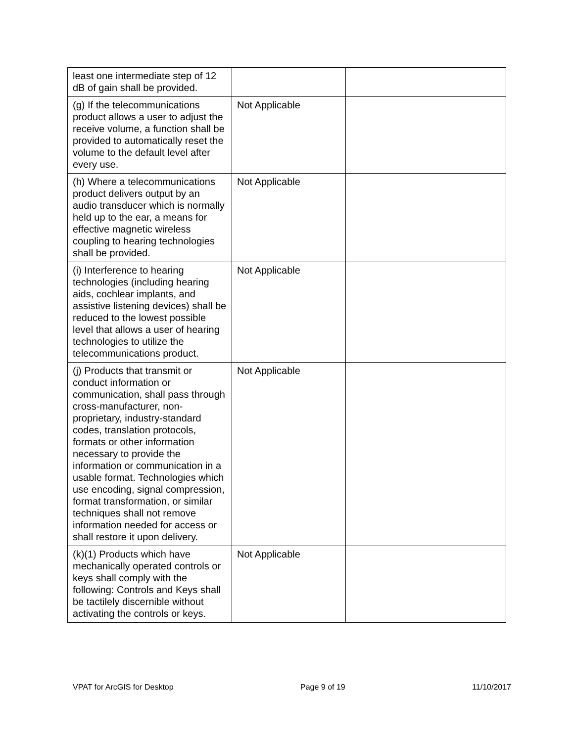| least one intermediate step of 12 dB of gain shall be provided. | | |
| (g) If the telecommunications product allows a user to adjust the receive volume, a function shall be provided to automatically reset the volume to the default level after every use. | Not Applicable | |
| (h) Where a telecommunications product delivers output by an audio transducer which is normally held up to the ear, a means for effective magnetic wireless coupling to hearing technologies shall be provided. | Not Applicable | |
| (i) Interference to hearing technologies (including hearing aids, cochlear implants, and assistive listening devices) shall be reduced to the lowest possible level that allows a user of hearing technologies to utilize the telecommunications product. | Not Applicable | |
| (j) Products that transmit or conduct information or communication, shall pass through cross-manufacturer, non-proprietary, industry-standard codes, translation protocols, formats or other information necessary to provide the information or communication in a usable format. Technologies which use encoding, signal compression, format transformation, or similar techniques shall not remove information needed for access or shall restore it upon delivery. | Not Applicable | |
| (k)(1) Products which have mechanically operated controls or keys shall comply with the following: Controls and Keys shall be tactilely discernible without activating the controls or keys. | Not Applicable | |
VPAT for ArcGIS for Desktop Page 9 of 19 11/10/2017